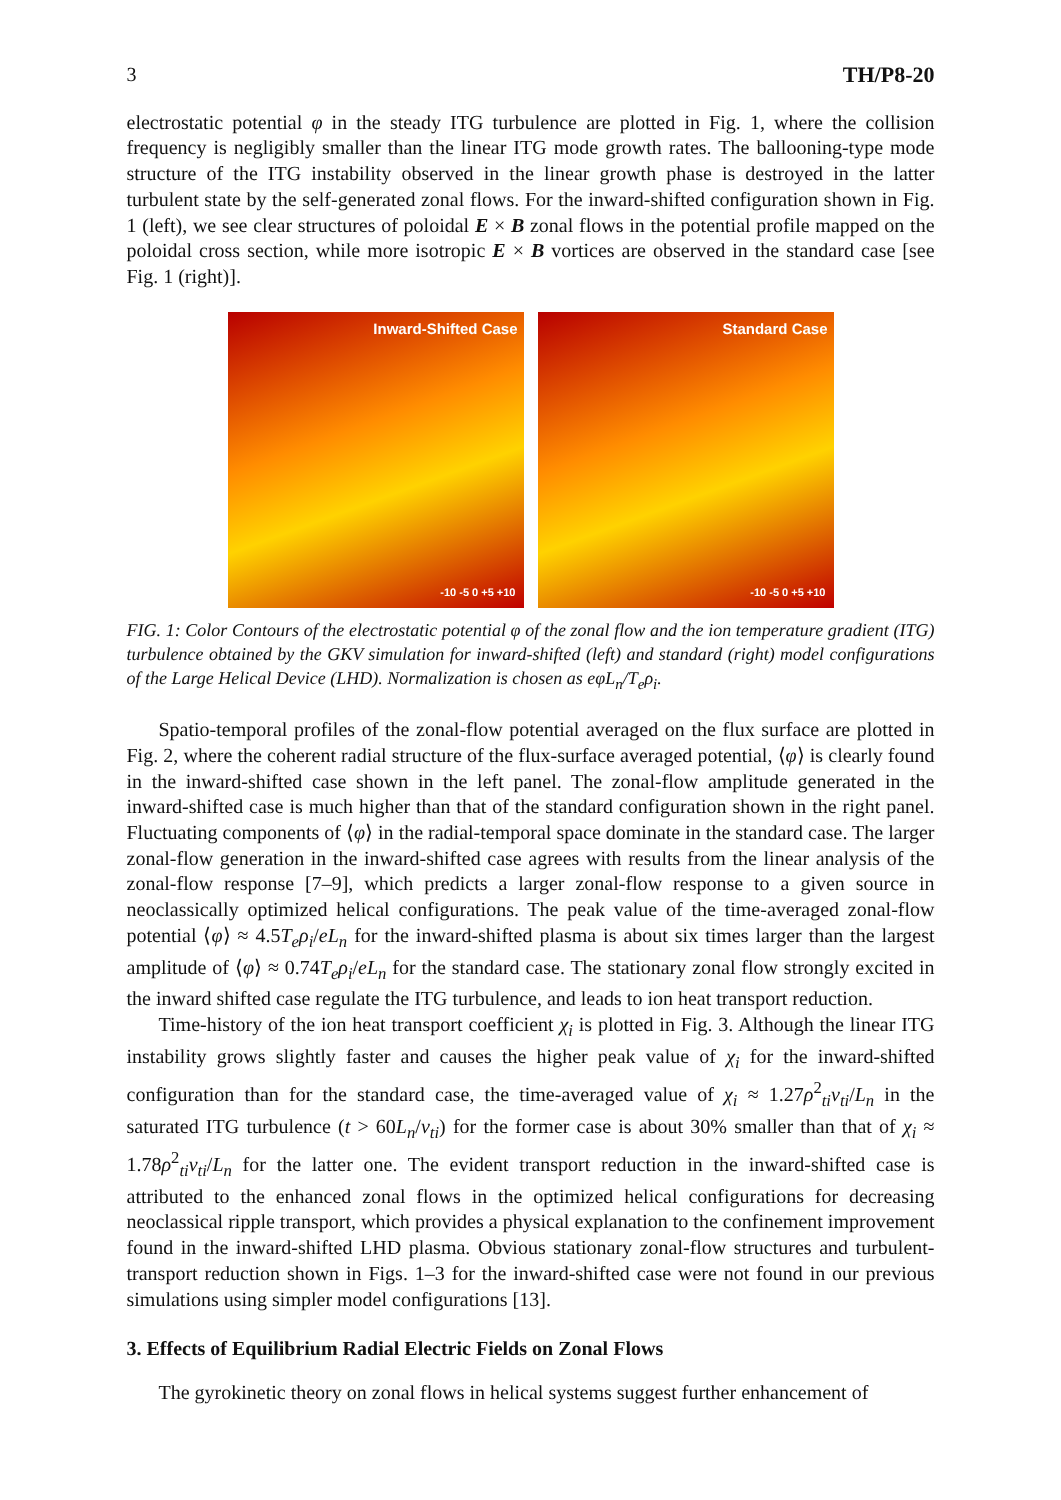3 TH/P8-20
electrostatic potential φ in the steady ITG turbulence are plotted in Fig. 1, where the collision frequency is negligibly smaller than the linear ITG mode growth rates. The ballooning-type mode structure of the ITG instability observed in the linear growth phase is destroyed in the latter turbulent state by the self-generated zonal flows. For the inward-shifted configuration shown in Fig. 1 (left), we see clear structures of poloidal E × B zonal flows in the potential profile mapped on the poloidal cross section, while more isotropic E × B vortices are observed in the standard case [see Fig. 1 (right)].
Inward-Shifted Case
-10 -5 0 +5 +10
Standard Case
-10 -5 0 +5 +10
FIG. 1: Color Contours of the electrostatic potential φ of the zonal flow and the ion temperature gradient (ITG) turbulence obtained by the GKV simulation for inward-shifted (left) and standard (right) model configurations of the Large Helical Device (LHD). Normalization is chosen as eφL<sub>n</sub>/T<sub>e</sub>ρ<sub>i</sub>.
Spatio-temporal profiles of the zonal-flow potential averaged on the flux surface are plotted in Fig. 2, where the coherent radial structure of the flux-surface averaged potential, ⟨φ⟩ is clearly found in the inward-shifted case shown in the left panel. The zonal-flow amplitude generated in the inward-shifted case is much higher than that of the standard configuration shown in the right panel. Fluctuating components of ⟨φ⟩ in the radial-temporal space dominate in the standard case. The larger zonal-flow generation in the inward-shifted case agrees with results from the linear analysis of the zonal-flow response [7–9], which predicts a larger zonal-flow response to a given source in neoclassically optimized helical configurations. The peak value of the time-averaged zonal-flow potential ⟨φ⟩ ≈ 4.5T<sub>e</sub>ρ<sub>i</sub>/eL<sub>n</sub> for the inward-shifted plasma is about six times larger than the largest amplitude of ⟨φ⟩ ≈ 0.74T<sub>e</sub>ρ<sub>i</sub>/eL<sub>n</sub> for the standard case. The stationary zonal flow strongly excited in the inward shifted case regulate the ITG turbulence, and leads to ion heat transport reduction.
Time-history of the ion heat transport coefficient χ<sub>i</sub> is plotted in Fig. 3. Although the linear ITG instability grows slightly faster and causes the higher peak value of χ<sub>i</sub> for the inward-shifted configuration than for the standard case, the time-averaged value of χ<sub>i</sub> ≈ 1.27ρ<sup>2</sup><sub>ti</sub>v<sub>ti</sub>/L<sub>n</sub> in the saturated ITG turbulence (t > 60L<sub>n</sub>/v<sub>ti</sub>) for the former case is about 30% smaller than that of χ<sub>i</sub> ≈ 1.78ρ<sup>2</sup><sub>ti</sub>v<sub>ti</sub>/L<sub>n</sub> for the latter one. The evident transport reduction in the inward-shifted case is attributed to the enhanced zonal flows in the optimized helical configurations for decreasing neoclassical ripple transport, which provides a physical explanation to the confinement improvement found in the inward-shifted LHD plasma. Obvious stationary zonal-flow structures and turbulent-transport reduction shown in Figs. 1–3 for the inward-shifted case were not found in our previous simulations using simpler model configurations [13].
3. Effects of Equilibrium Radial Electric Fields on Zonal Flows
The gyrokinetic theory on zonal flows in helical systems suggest further enhancement of